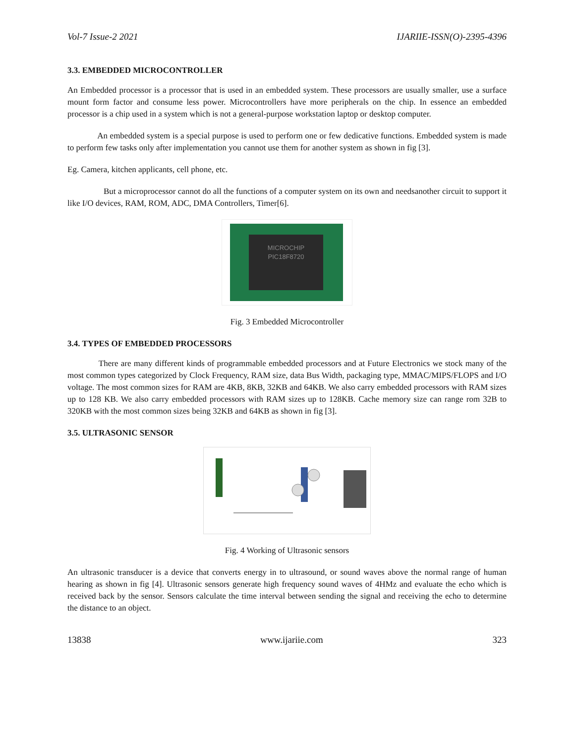Vol-7 Issue-2 2021 IJARIIE-ISSN(O)-2395-4396
3.3. EMBEDDED MICROCONTROLLER
An Embedded processor is a processor that is used in an embedded system. These processors are usually smaller, use a surface mount form factor and consume less power. Microcontrollers have more peripherals on the chip. In essence an embedded processor is a chip used in a system which is not a general-purpose workstation laptop or desktop computer.
An embedded system is a special purpose is used to perform one or few dedicative functions. Embedded system is made to perform few tasks only after implementation you cannot use them for another system as shown in fig [3].
Eg. Camera, kitchen applicants, cell phone, etc.
But a microprocessor cannot do all the functions of a computer system on its own and needsanother circuit to support it like I/O devices, RAM, ROM, ADC, DMA Controllers, Timer[6].
MICROCHIP
PIC18F8720
Fig. 3 Embedded Microcontroller
3.4. TYPES OF EMBEDDED PROCESSORS
There are many different kinds of programmable embedded processors and at Future Electronics we stock many of the most common types categorized by Clock Frequency, RAM size, data Bus Width, packaging type, MMAC/MIPS/FLOPS and I/O voltage. The most common sizes for RAM are 4KB, 8KB, 32KB and 64KB. We also carry embedded processors with RAM sizes up to 128 KB. We also carry embedded processors with RAM sizes up to 128KB. Cache memory size can range rom 32B to 320KB with the most common sizes being 32KB and 64KB as shown in fig [3].
3.5. ULTRASONIC SENSOR
Fig. 4 Working of Ultrasonic sensors
An ultrasonic transducer is a device that converts energy in to ultrasound, or sound waves above the normal range of human hearing as shown in fig [4]. Ultrasonic sensors generate high frequency sound waves of 4HMz and evaluate the echo which is received back by the sensor. Sensors calculate the time interval between sending the signal and receiving the echo to determine the distance to an object.
13838 www.ijariie.com 323